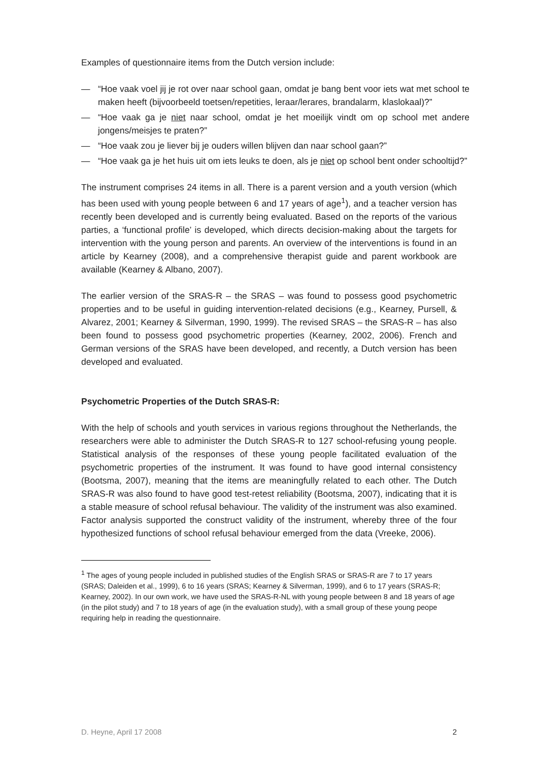Examples of questionnaire items from the Dutch version include:
— “Hoe vaak voel jij je rot over naar school gaan, omdat je bang bent voor iets wat met school te maken heeft (bijvoorbeeld toetsen/repetities, leraar/lerares, brandalarm, klaslokaal)?”
— “Hoe vaak ga je niet naar school, omdat je het moeilijk vindt om op school met andere jongens/meisjes te praten?”
— “Hoe vaak zou je liever bij je ouders willen blijven dan naar school gaan?”
— “Hoe vaak ga je het huis uit om iets leuks te doen, als je niet op school bent onder schooltijd?”
The instrument comprises 24 items in all. There is a parent version and a youth version (which has been used with young people between 6 and 17 years of age<sup>1</sup>), and a teacher version has recently been developed and is currently being evaluated. Based on the reports of the various parties, a ‘functional profile’ is developed, which directs decision-making about the targets for intervention with the young person and parents. An overview of the interventions is found in an article by Kearney (2008), and a comprehensive therapist guide and parent workbook are available (Kearney & Albano, 2007).
The earlier version of the SRAS-R – the SRAS – was found to possess good psychometric properties and to be useful in guiding intervention-related decisions (e.g., Kearney, Pursell, & Alvarez, 2001; Kearney & Silverman, 1990, 1999). The revised SRAS – the SRAS-R – has also been found to possess good psychometric properties (Kearney, 2002, 2006). French and German versions of the SRAS have been developed, and recently, a Dutch version has been developed and evaluated.
Psychometric Properties of the Dutch SRAS-R:
With the help of schools and youth services in various regions throughout the Netherlands, the researchers were able to administer the Dutch SRAS-R to 127 school-refusing young people. Statistical analysis of the responses of these young people facilitated evaluation of the psychometric properties of the instrument. It was found to have good internal consistency (Bootsma, 2007), meaning that the items are meaningfully related to each other. The Dutch SRAS-R was also found to have good test-retest reliability (Bootsma, 2007), indicating that it is a stable measure of school refusal behaviour. The validity of the instrument was also examined. Factor analysis supported the construct validity of the instrument, whereby three of the four hypothesized functions of school refusal behaviour emerged from the data (Vreeke, 2006).
<sup>1</sup> The ages of young people included in published studies of the English SRAS or SRAS-R are 7 to 17 years (SRAS; Daleiden et al., 1999), 6 to 16 years (SRAS; Kearney & Silverman, 1999), and 6 to 17 years (SRAS-R; Kearney, 2002). In our own work, we have used the SRAS-R-NL with young people between 8 and 18 years of age (in the pilot study) and 7 to 18 years of age (in the evaluation study), with a small group of these young peope requiring help in reading the questionnaire.
D. Heyne, April 17 2008 2